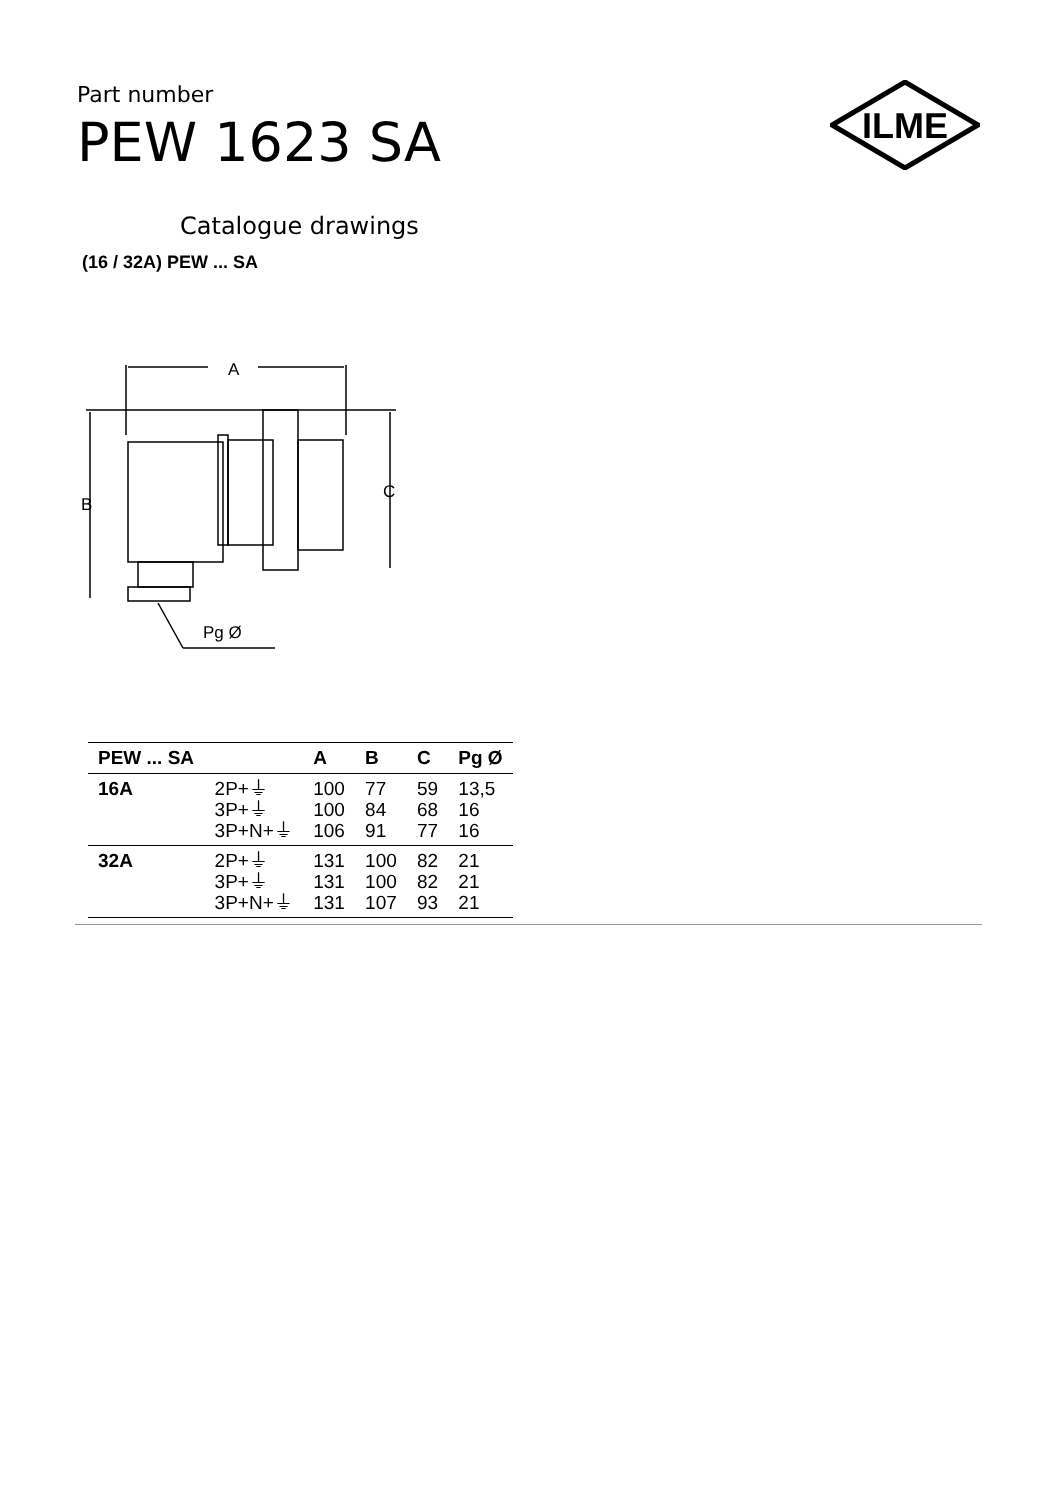Part number
PEW 1623 SA
ILME
Catalogue drawings
(16 / 32A) PEW ... SA
A
B
C
Pg Ø
| PEW ... SA | | A | B | C | Pg Ø |
| --- | --- | --- | --- | --- | --- |
| 16A | 2P+⏚ 3P+⏚ 3P+N+⏚ | 100 100 106 | 77 84 91 | 59 68 77 | 13,5 16 16 |
| 32A | 2P+⏚ 3P+⏚ 3P+N+⏚ | 131 131 131 | 100 100 107 | 82 82 93 | 21 21 21 |